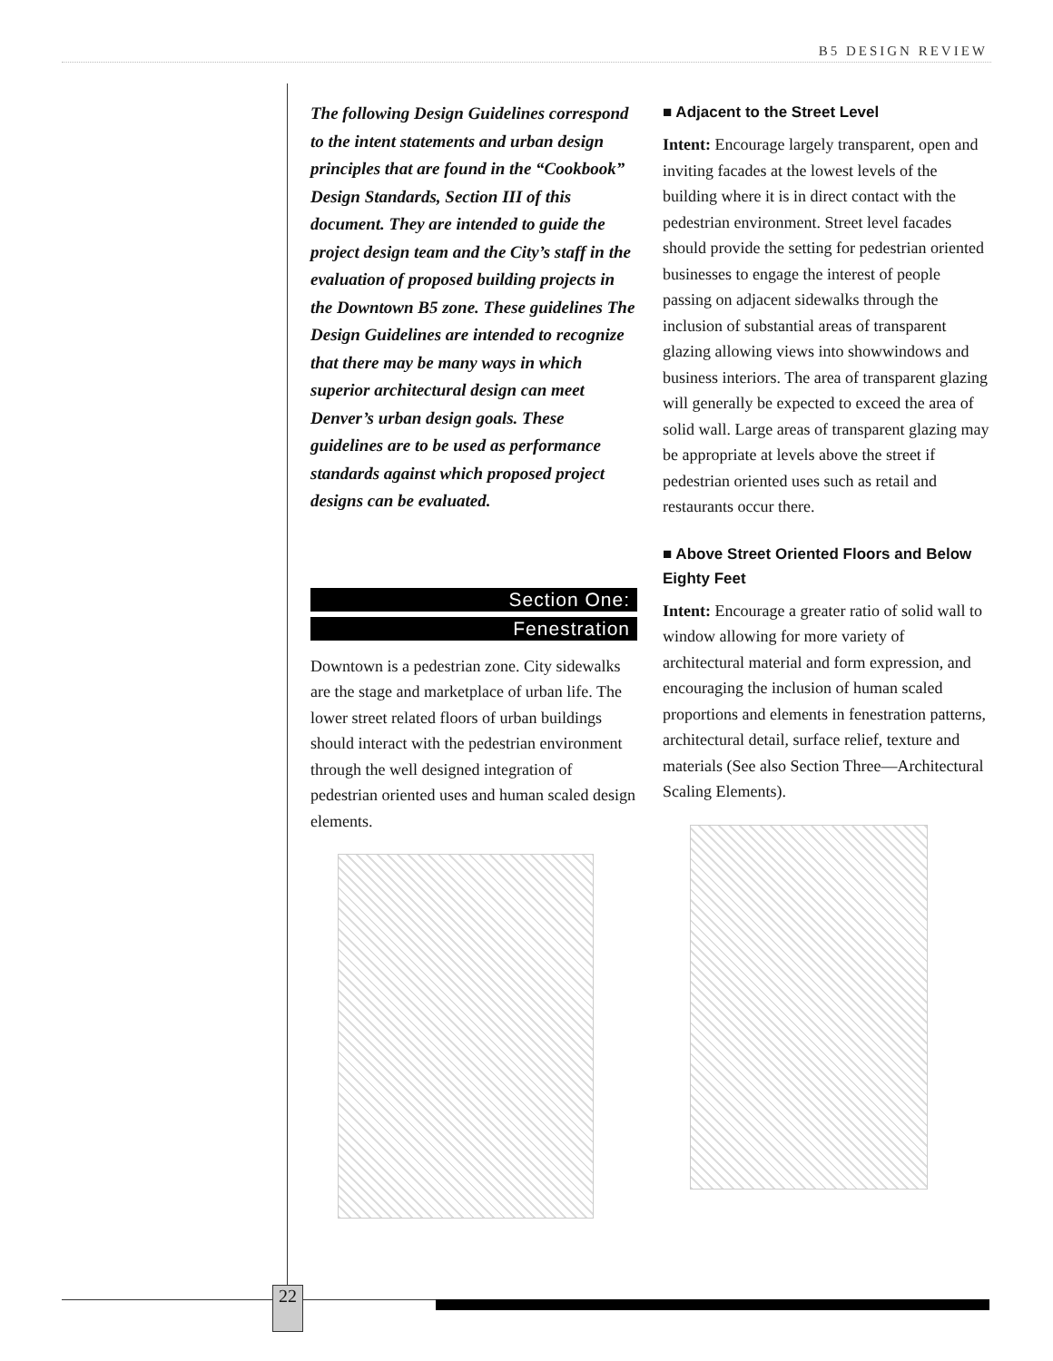B5 DESIGN REVIEW
The following Design Guidelines correspond to the intent statements and urban design principles that are found in the “Cookbook” Design Standards, Section III of this document. They are intended to guide the project design team and the City’s staff in the evaluation of proposed building projects in the Downtown B5 zone. These guidelines The Design Guidelines are intended to recognize that there may be many ways in which superior architectural design can meet Denver’s urban design goals. These guidelines are to be used as performance standards against which proposed project designs can be evaluated.
Section One:
Fenestration
Downtown is a pedestrian zone. City sidewalks are the stage and marketplace of urban life. The lower street related floors of urban buildings should interact with the pedestrian environment through the well designed integration of pedestrian oriented uses and human scaled design elements.
■ Adjacent to the Street Level
Intent: Encourage largely transparent, open and inviting facades at the lowest levels of the building where it is in direct contact with the pedestrian environment. Street level facades should provide the setting for pedestrian oriented businesses to engage the interest of people passing on adjacent sidewalks through the inclusion of substantial areas of transparent glazing allowing views into showwindows and business interiors. The area of transparent glazing will generally be expected to exceed the area of solid wall. Large areas of transparent glazing may be appropriate at levels above the street if pedestrian oriented uses such as retail and restaurants occur there.
■ Above Street Oriented Floors and Below Eighty Feet
Intent: Encourage a greater ratio of solid wall to window allowing for more variety of architectural material and form expression, and encouraging the inclusion of human scaled proportions and elements in fenestration patterns, architectural detail, surface relief, texture and materials (See also Section Three—Architectural Scaling Elements).
22